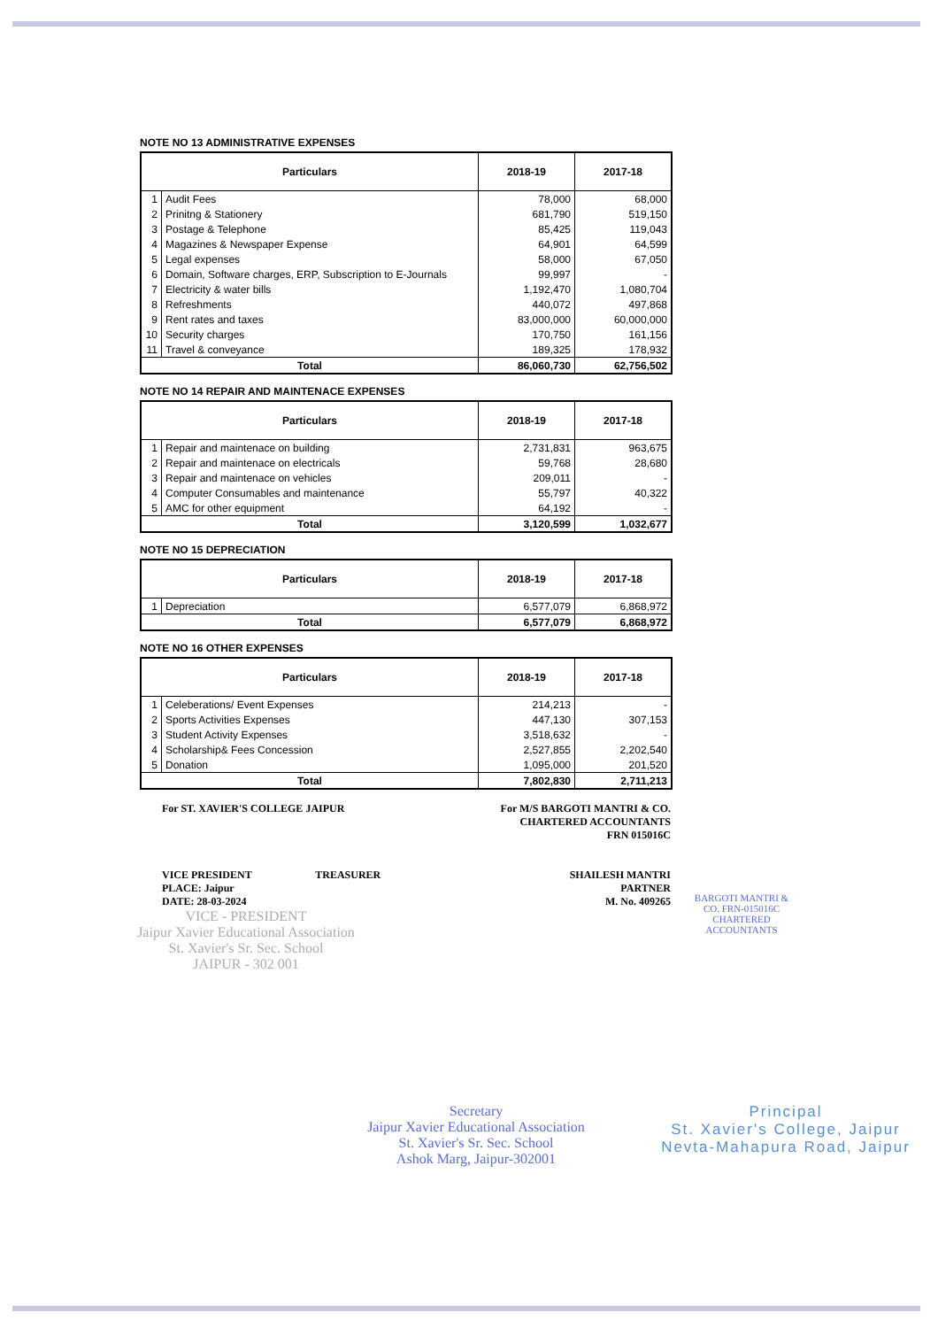NOTE NO 13 ADMINISTRATIVE EXPENSES
| Particulars | | 2018-19 | 2017-18 |
| --- | --- | --- | --- |
| 1 | Audit Fees | 78,000 | 68,000 |
| 2 | Prinitng & Stationery | 681,790 | 519,150 |
| 3 | Postage & Telephone | 85,425 | 119,043 |
| 4 | Magazines & Newspaper Expense | 64,901 | 64,599 |
| 5 | Legal expenses | 58,000 | 67,050 |
| 6 | Domain, Software charges, ERP, Subscription to E-Journals | 99,997 | - |
| 7 | Electricity & water bills | 1,192,470 | 1,080,704 |
| 8 | Refreshments | 440,072 | 497,868 |
| 9 | Rent rates and taxes | 83,000,000 | 60,000,000 |
| 10 | Security charges | 170,750 | 161,156 |
| 11 | Travel & conveyance | 189,325 | 178,932 |
| Total | | 86,060,730 | 62,756,502 |
NOTE NO 14 REPAIR AND MAINTENACE EXPENSES
| Particulars | | 2018-19 | 2017-18 |
| --- | --- | --- | --- |
| 1 | Repair and maintenace on building | 2,731,831 | 963,675 |
| 2 | Repair and maintenace on electricals | 59,768 | 28,680 |
| 3 | Repair and maintenace on vehicles | 209,011 | - |
| 4 | Computer Consumables and maintenance | 55,797 | 40,322 |
| 5 | AMC for other equipment | 64,192 | - |
| Total | | 3,120,599 | 1,032,677 |
NOTE NO 15 DEPRECIATION
| Particulars | | 2018-19 | 2017-18 |
| --- | --- | --- | --- |
| 1 | Depreciation | 6,577,079 | 6,868,972 |
| Total | | 6,577,079 | 6,868,972 |
NOTE NO 16 OTHER EXPENSES
| Particulars | | 2018-19 | 2017-18 |
| --- | --- | --- | --- |
| 1 | Celeberations/ Event Expenses | 214,213 | - |
| 2 | Sports Activities Expenses | 447,130 | 307,153 |
| 3 | Student Activity Expenses | 3,518,632 | - |
| 4 | Scholarship& Fees Concession | 2,527,855 | 2,202,540 |
| 5 | Donation | 1,095,000 | 201,520 |
| Total | | 7,802,830 | 2,711,213 |
For ST. XAVIER'S COLLEGE JAIPUR
VICE PRESIDENT TREASURER
PLACE: Jaipur
DATE: 28-03-2024
For M/S BARGOTI MANTRI & CO.
CHARTERED ACCOUNTANTS
FRN 015016C
SHAILESH MANTRI
PARTNER
M. No. 409265
VICE - PRESIDENT
Jaipur Xavier Educational Association
St. Xavier's Sr. Sec. School
JAIPUR - 302 001
BARGOTI MANTRI & CO. FRN-015016C CHARTERED ACCOUNTANTS
Secretary
Jaipur Xavier Educational Association
St. Xavier's Sr. Sec. School
Ashok Marg, Jaipur-302001
Principal
St. Xavier's College, Jaipur
Nevta-Mahapura Road, Jaipur